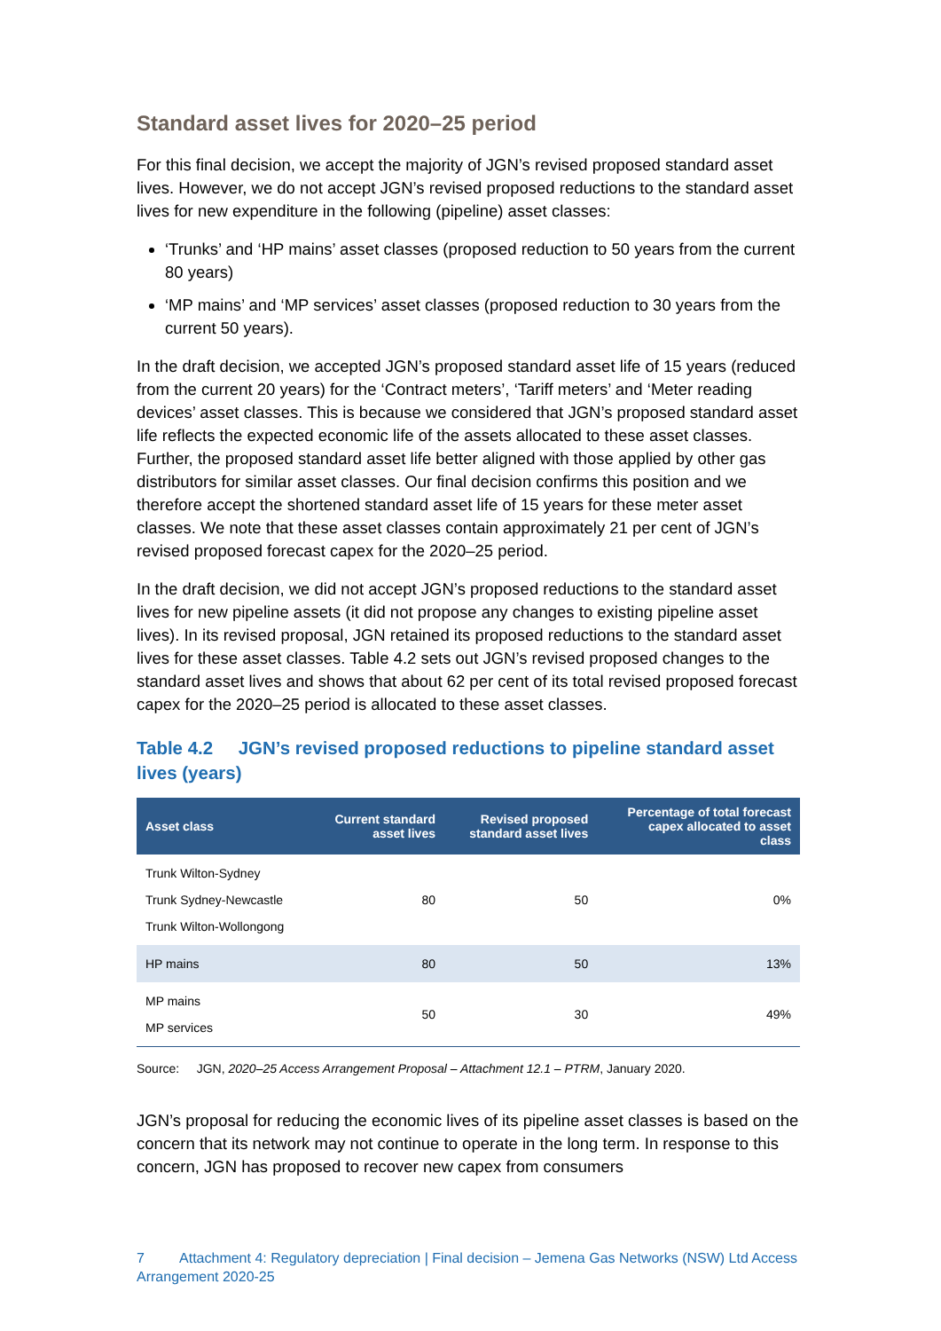Standard asset lives for 2020–25 period
For this final decision, we accept the majority of JGN’s revised proposed standard asset lives. However, we do not accept JGN’s revised proposed reductions to the standard asset lives for new expenditure in the following (pipeline) asset classes:
‘Trunks’ and ‘HP mains’ asset classes (proposed reduction to 50 years from the current 80 years)
‘MP mains’ and ‘MP services’ asset classes (proposed reduction to 30 years from the current 50 years).
In the draft decision, we accepted JGN’s proposed standard asset life of 15 years (reduced from the current 20 years) for the ‘Contract meters’, ‘Tariff meters’ and ‘Meter reading devices’ asset classes. This is because we considered that JGN’s proposed standard asset life reflects the expected economic life of the assets allocated to these asset classes. Further, the proposed standard asset life better aligned with those applied by other gas distributors for similar asset classes. Our final decision confirms this position and we therefore accept the shortened standard asset life of 15 years for these meter asset classes. We note that these asset classes contain approximately 21 per cent of JGN’s revised proposed forecast capex for the 2020–25 period.
In the draft decision, we did not accept JGN’s proposed reductions to the standard asset lives for new pipeline assets (it did not propose any changes to existing pipeline asset lives). In its revised proposal, JGN retained its proposed reductions to the standard asset lives for these asset classes. Table 4.2 sets out JGN’s revised proposed changes to the standard asset lives and shows that about 62 per cent of its total revised proposed forecast capex for the 2020–25 period is allocated to these asset classes.
Table 4.2 JGN’s revised proposed reductions to pipeline standard asset lives (years)
| Asset class | Current standard asset lives | Revised proposed standard asset lives | Percentage of total forecast capex allocated to asset class |
| --- | --- | --- | --- |
| Trunk Wilton-Sydney Trunk Sydney-Newcastle Trunk Wilton-Wollongong | 80 | 50 | 0% |
| HP mains | 80 | 50 | 13% |
| MP mains MP services | 50 | 30 | 49% |
Source: JGN, 2020–25 Access Arrangement Proposal – Attachment 12.1 – PTRM, January 2020.
JGN’s proposal for reducing the economic lives of its pipeline asset classes is based on the concern that its network may not continue to operate in the long term. In response to this concern, JGN has proposed to recover new capex from consumers
7 Attachment 4: Regulatory depreciation | Final decision – Jemena Gas Networks (NSW) Ltd Access Arrangement 2020-25